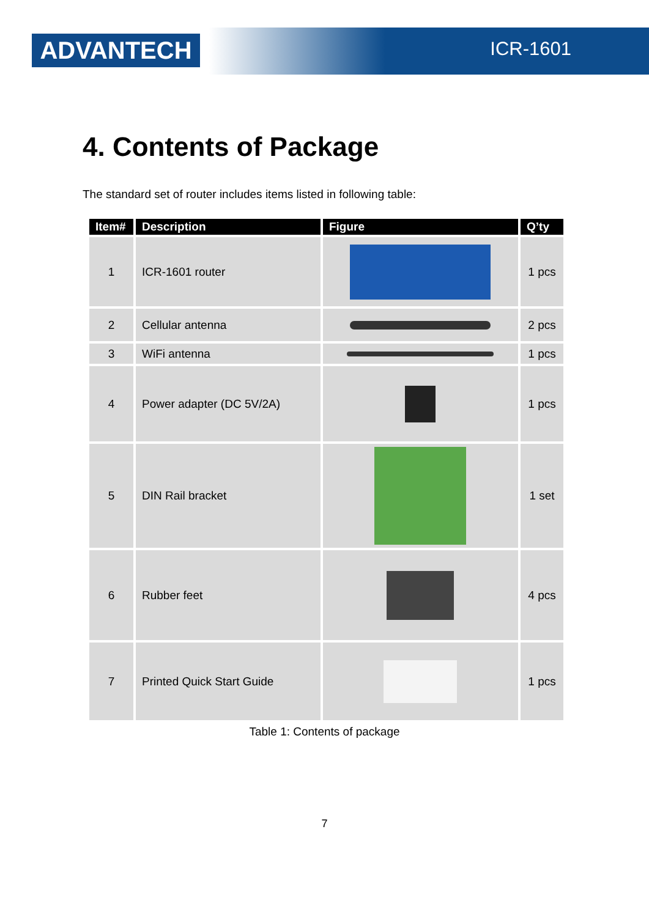ADVANTECH ICR-1601
4. Contents of Package
The standard set of router includes items listed in following table:
| Item# | Description | Figure | Q’ty |
| --- | --- | --- | --- |
| 1 | ICR-1601 router | | 1 pcs |
| 2 | Cellular antenna | | 2 pcs |
| 3 | WiFi antenna | | 1 pcs |
| 4 | Power adapter (DC 5V/2A) | | 1 pcs |
| 5 | DIN Rail bracket | | 1 set |
| 6 | Rubber feet | | 4 pcs |
| 7 | Printed Quick Start Guide | | 1 pcs |
Table 1: Contents of package
7